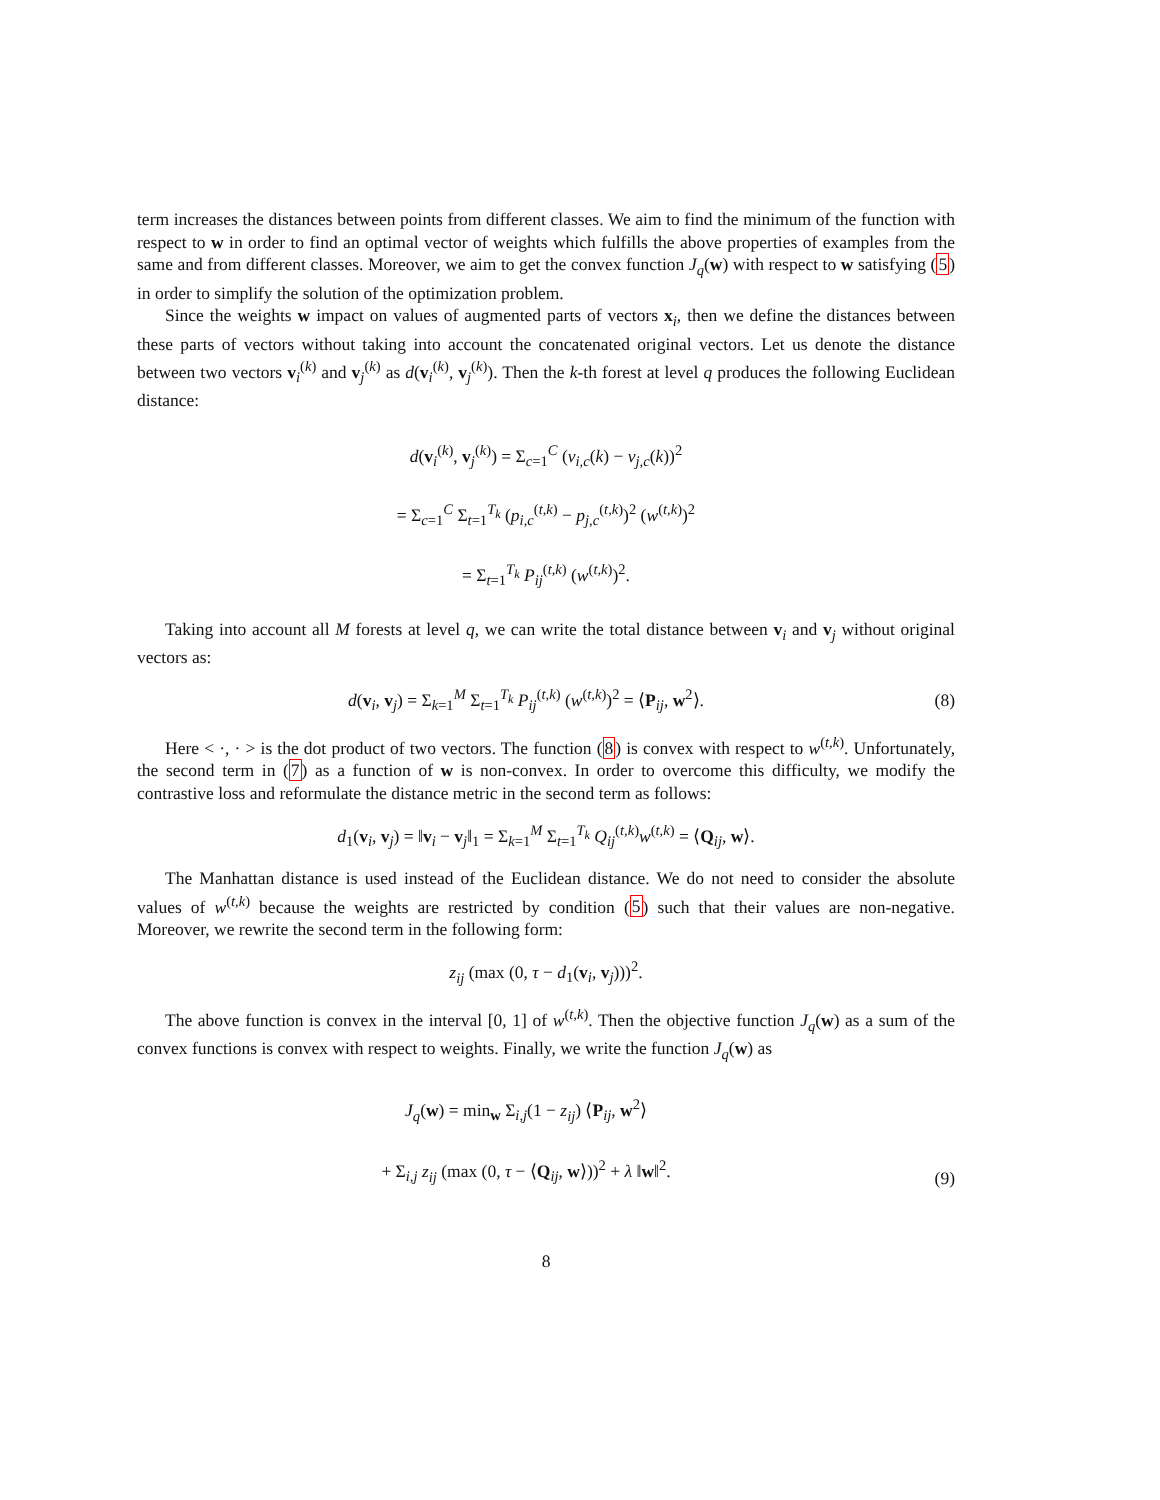term increases the distances between points from different classes. We aim to find the minimum of the function with respect to w in order to find an optimal vector of weights which fulfills the above properties of examples from the same and from different classes. Moreover, we aim to get the convex function J<sub>q</sub>(w) with respect to w satisfying (5) in order to simplify the solution of the optimization problem.
Since the weights w impact on values of augmented parts of vectors x<sub>i</sub>, then we define the distances between these parts of vectors without taking into account the concatenated original vectors. Let us denote the distance between two vectors v<sub>i</sub><sup>(k)</sup> and v<sub>j</sub><sup>(k)</sup> as d(v<sub>i</sub><sup>(k)</sup>, v<sub>j</sub><sup>(k)</sup>). Then the k-th forest at level q produces the following Euclidean distance:
d(v<sub>i</sub><sup>(k)</sup>, v<sub>j</sub><sup>(k)</sup>) = Σ<sub>c=1</sub><sup>C</sup> (v<sub>i,c</sub>(k) − v<sub>j,c</sub>(k))<sup>2</sup>
= Σ<sub>c=1</sub><sup>C</sup> Σ<sub>t=1</sub><sup>T<sub>k</sub></sup> (p<sub>i,c</sub><sup>(t,k)</sup> − p<sub>j,c</sub><sup>(t,k)</sup>)<sup>2</sup> (w<sup>(t,k)</sup>)<sup>2</sup>
= Σ<sub>t=1</sub><sup>T<sub>k</sub></sup> P<sub>ij</sub><sup>(t,k)</sup> (w<sup>(t,k)</sup>)<sup>2</sup>.
Taking into account all M forests at level q, we can write the total distance between v<sub>i</sub> and v<sub>j</sub> without original vectors as:
d(v<sub>i</sub>, v<sub>j</sub>) = Σ<sub>k=1</sub><sup>M</sup> Σ<sub>t=1</sub><sup>T<sub>k</sub></sup> P<sub>ij</sub><sup>(t,k)</sup> (w<sup>(t,k)</sup>)<sup>2</sup> = ⟨P<sub>ij</sub>, w<sup>2</sup>⟩.
(8)
Here < ·, · > is the dot product of two vectors. The function (8) is convex with respect to w<sup>(t,k)</sup>. Unfortunately, the second term in (7) as a function of w is non-convex. In order to overcome this difficulty, we modify the contrastive loss and reformulate the distance metric in the second term as follows:
d<sub>1</sub>(v<sub>i</sub>, v<sub>j</sub>) = ‖v<sub>i</sub> − v<sub>j</sub>‖<sub>1</sub> = Σ<sub>k=1</sub><sup>M</sup> Σ<sub>t=1</sub><sup>T<sub>k</sub></sup> Q<sub>ij</sub><sup>(t,k)</sup>w<sup>(t,k)</sup> = ⟨Q<sub>ij</sub>, w⟩.
The Manhattan distance is used instead of the Euclidean distance. We do not need to consider the absolute values of w<sup>(t,k)</sup> because the weights are restricted by condition (5) such that their values are non-negative. Moreover, we rewrite the second term in the following form:
z<sub>ij</sub> (max (0, τ − d<sub>1</sub>(v<sub>i</sub>, v<sub>j</sub>)))<sup>2</sup>.
The above function is convex in the interval [0, 1] of w<sup>(t,k)</sup>. Then the objective function J<sub>q</sub>(w) as a sum of the convex functions is convex with respect to weights. Finally, we write the function J<sub>q</sub>(w) as
J<sub>q</sub>(w) = min<sub>w</sub> Σ<sub>i,j</sub>(1 − z<sub>ij</sub>) ⟨P<sub>ij</sub>, w<sup>2</sup>⟩
+ Σ<sub>i,j</sub> z<sub>ij</sub> (max (0, τ − ⟨Q<sub>ij</sub>, w⟩))<sup>2</sup> + λ ‖w‖<sup>2</sup>.
(9)
8